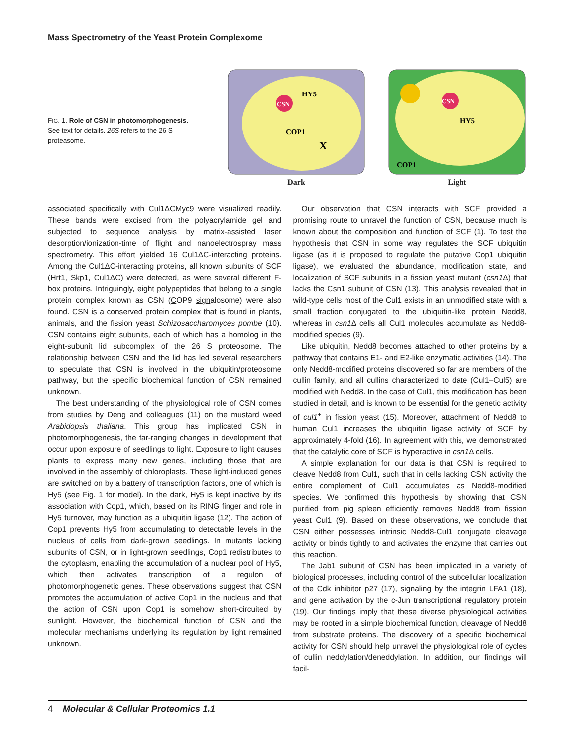Mass Spectrometry of the Yeast Protein Complexome
FIG. 1. Role of CSN in photomorphogenesis. See text for details. 26S refers to the 26 S proteasome.
CSN
HY5
COP1
X
Dark
CSN
HY5
COP1
Light
associated specifically with Cul1ΔCMyc9 were visualized readily. These bands were excised from the polyacrylamide gel and subjected to sequence analysis by matrix-assisted laser desorption/ionization-time of flight and nanoelectrospray mass spectrometry. This effort yielded 16 Cul1ΔC-interacting proteins. Among the Cul1ΔC-interacting proteins, all known subunits of SCF (Hrt1, Skp1, Cul1ΔC) were detected, as were several different F-box proteins. Intriguingly, eight polypeptides that belong to a single protein complex known as CSN (COP9 signalosome) were also found. CSN is a conserved protein complex that is found in plants, animals, and the fission yeast Schizosaccharomyces pombe (10). CSN contains eight subunits, each of which has a homolog in the eight-subunit lid subcomplex of the 26 S proteosome. The relationship between CSN and the lid has led several researchers to speculate that CSN is involved in the ubiquitin/proteosome pathway, but the specific biochemical function of CSN remained unknown.
The best understanding of the physiological role of CSN comes from studies by Deng and colleagues (11) on the mustard weed Arabidopsis thaliana. This group has implicated CSN in photomorphogenesis, the far-ranging changes in development that occur upon exposure of seedlings to light. Exposure to light causes plants to express many new genes, including those that are involved in the assembly of chloroplasts. These light-induced genes are switched on by a battery of transcription factors, one of which is Hy5 (see Fig. 1 for model). In the dark, Hy5 is kept inactive by its association with Cop1, which, based on its RING finger and role in Hy5 turnover, may function as a ubiquitin ligase (12). The action of Cop1 prevents Hy5 from accumulating to detectable levels in the nucleus of cells from dark-grown seedlings. In mutants lacking subunits of CSN, or in light-grown seedlings, Cop1 redistributes to the cytoplasm, enabling the accumulation of a nuclear pool of Hy5, which then activates transcription of a regulon of photomorphogenetic genes. These observations suggest that CSN promotes the accumulation of active Cop1 in the nucleus and that the action of CSN upon Cop1 is somehow short-circuited by sunlight. However, the biochemical function of CSN and the molecular mechanisms underlying its regulation by light remained unknown.
Our observation that CSN interacts with SCF provided a promising route to unravel the function of CSN, because much is known about the composition and function of SCF (1). To test the hypothesis that CSN in some way regulates the SCF ubiquitin ligase (as it is proposed to regulate the putative Cop1 ubiquitin ligase), we evaluated the abundance, modification state, and localization of SCF subunits in a fission yeast mutant (csn1 Δ) that lacks the Csn1 subunit of CSN (13). This analysis revealed that in wild-type cells most of the Cul1 exists in an unmodified state with a small fraction conjugated to the ubiquitin-like protein Nedd8, whereas in csn1 Δ cells all Cul1 molecules accumulate as Nedd8-modified species (9).
Like ubiquitin, Nedd8 becomes attached to other proteins by a pathway that contains E1- and E2-like enzymatic activities (14). The only Nedd8-modified proteins discovered so far are members of the cullin family, and all cullins characterized to date (Cul1–Cul5) are modified with Nedd8. In the case of Cul1, this modification has been studied in detail, and is known to be essential for the genetic activity of cul1<sup>+</sup> in fission yeast (15). Moreover, attachment of Nedd8 to human Cul1 increases the ubiquitin ligase activity of SCF by approximately 4-fold (16). In agreement with this, we demonstrated that the catalytic core of SCF is hyperactive in csn1 Δ cells.
A simple explanation for our data is that CSN is required to cleave Nedd8 from Cul1, such that in cells lacking CSN activity the entire complement of Cul1 accumulates as Nedd8-modified species. We confirmed this hypothesis by showing that CSN purified from pig spleen efficiently removes Nedd8 from fission yeast Cul1 (9). Based on these observations, we conclude that CSN either possesses intrinsic Nedd8-Cul1 conjugate cleavage activity or binds tightly to and activates the enzyme that carries out this reaction.
The Jab1 subunit of CSN has been implicated in a variety of biological processes, including control of the subcellular localization of the Cdk inhibitor p27 (17), signaling by the integrin LFA1 (18), and gene activation by the c-Jun transcriptional regulatory protein (19). Our findings imply that these diverse physiological activities may be rooted in a simple biochemical function, cleavage of Nedd8 from substrate proteins. The discovery of a specific biochemical activity for CSN should help unravel the physiological role of cycles of cullin neddylation/deneddylation. In addition, our findings will facil-
4 Molecular & Cellular Proteomics 1.1